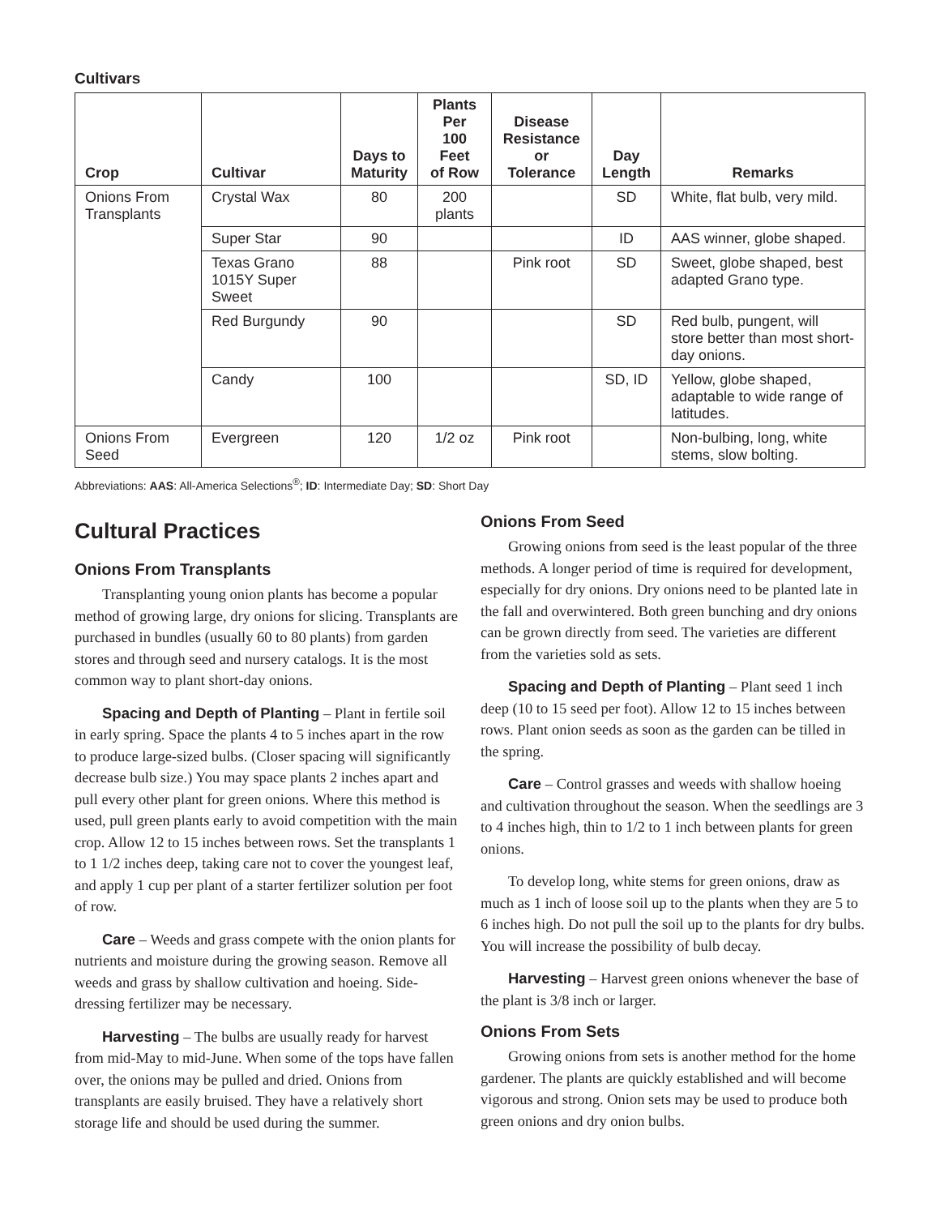Cultivars
| Crop | Cultivar | Days to Maturity | Plants Per 100 Feet of Row | Disease Resistance or Tolerance | Day Length | Remarks |
| --- | --- | --- | --- | --- | --- | --- |
| Onions From Transplants | Crystal Wax | 80 | 200 plants | | SD | White, flat bulb, very mild. |
| | Super Star | 90 | | | ID | AAS winner, globe shaped. |
| | Texas Grano 1015Y Super Sweet | 88 | | Pink root | SD | Sweet, globe shaped, best adapted Grano type. |
| | Red Burgundy | 90 | | | SD | Red bulb, pungent, will store better than most short-day onions. |
| | Candy | 100 | | | SD, ID | Yellow, globe shaped, adaptable to wide range of latitudes. |
| Onions From Seed | Evergreen | 120 | 1/2 oz | Pink root | | Non-bulbing, long, white stems, slow bolting. |
Abbreviations: AAS: All-America Selections<sup>®</sup>; ID: Intermediate Day; SD: Short Day
Cultural Practices
Onions From Transplants
Transplanting young onion plants has become a popular method of growing large, dry onions for slicing. Transplants are purchased in bundles (usually 60 to 80 plants) from garden stores and through seed and nursery catalogs. It is the most common way to plant short-day onions.
Spacing and Depth of Planting – Plant in fertile soil in early spring. Space the plants 4 to 5 inches apart in the row to produce large-sized bulbs. (Closer spacing will significantly decrease bulb size.) You may space plants 2 inches apart and pull every other plant for green onions. Where this method is used, pull green plants early to avoid competition with the main crop. Allow 12 to 15 inches between rows. Set the transplants 1 to 1 1/2 inches deep, taking care not to cover the youngest leaf, and apply 1 cup per plant of a starter fertilizer solution per foot of row.
Care – Weeds and grass compete with the onion plants for nutrients and moisture during the growing season. Remove all weeds and grass by shallow cultivation and hoeing. Side-dressing fertilizer may be necessary.
Harvesting – The bulbs are usually ready for harvest from mid-May to mid-June. When some of the tops have fallen over, the onions may be pulled and dried. Onions from transplants are easily bruised. They have a relatively short storage life and should be used during the summer.
Onions From Seed
Growing onions from seed is the least popular of the three methods. A longer period of time is required for development, especially for dry onions. Dry onions need to be planted late in the fall and overwintered. Both green bunching and dry onions can be grown directly from seed. The varieties are different from the varieties sold as sets.
Spacing and Depth of Planting – Plant seed 1 inch deep (10 to 15 seed per foot). Allow 12 to 15 inches between rows. Plant onion seeds as soon as the garden can be tilled in the spring.
Care – Control grasses and weeds with shallow hoeing and cultivation throughout the season. When the seedlings are 3 to 4 inches high, thin to 1/2 to 1 inch between plants for green onions.
To develop long, white stems for green onions, draw as much as 1 inch of loose soil up to the plants when they are 5 to 6 inches high. Do not pull the soil up to the plants for dry bulbs. You will increase the possibility of bulb decay.
Harvesting – Harvest green onions whenever the base of the plant is 3/8 inch or larger.
Onions From Sets
Growing onions from sets is another method for the home gardener. The plants are quickly established and will become vigorous and strong. Onion sets may be used to produce both green onions and dry onion bulbs.